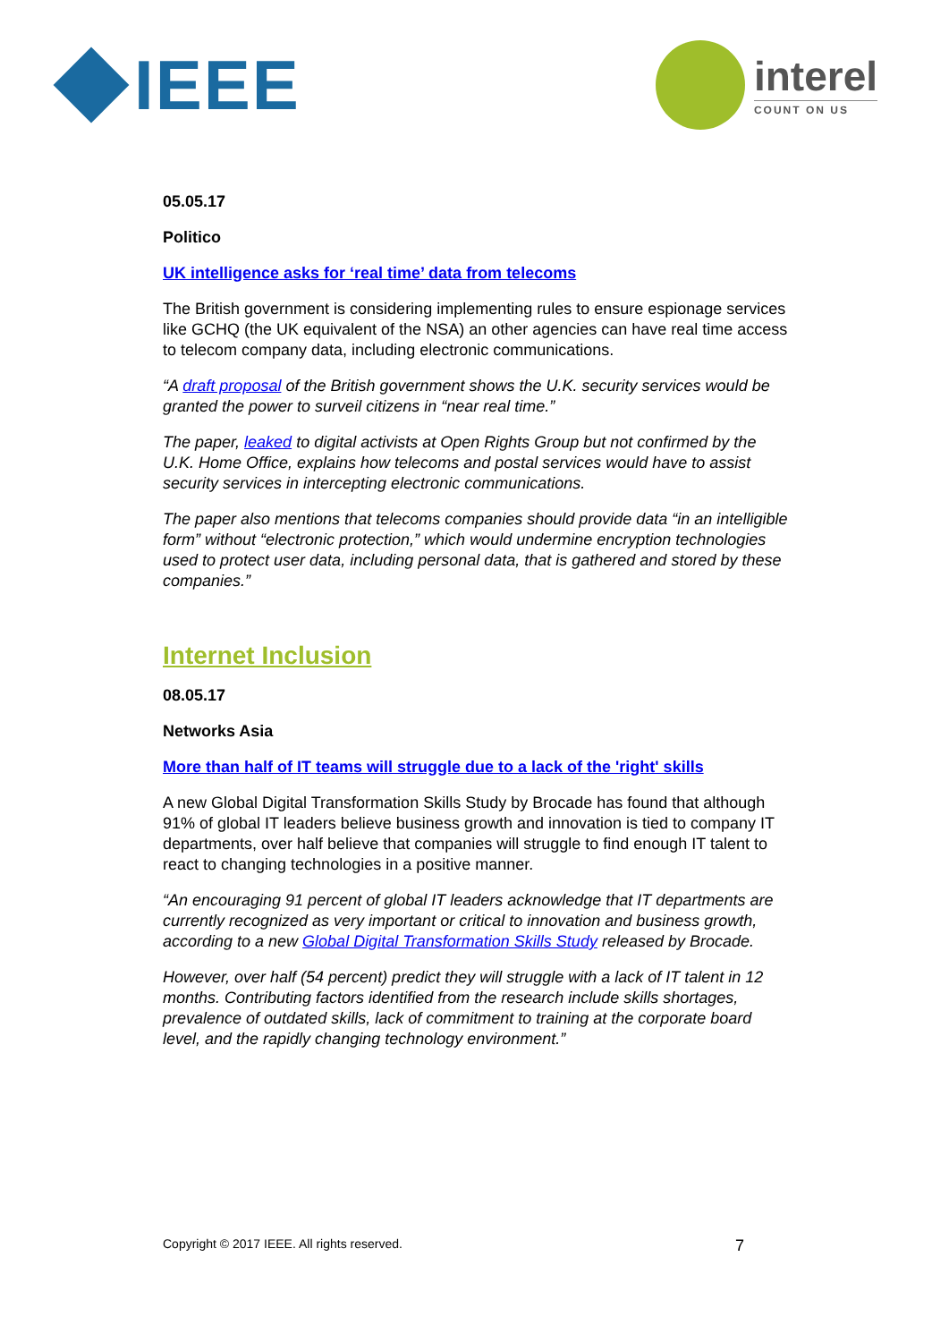IEEE
interel
COUNT ON US
05.05.17
Politico
UK intelligence asks for ‘real time’ data from telecoms
The British government is considering implementing rules to ensure espionage services like GCHQ (the UK equivalent of the NSA) an other agencies can have real time access to telecom company data, including electronic communications.
“A draft proposal of the British government shows the U.K. security services would be granted the power to surveil citizens in “near real time.”
The paper, leaked to digital activists at Open Rights Group but not confirmed by the U.K. Home Office, explains how telecoms and postal services would have to assist security services in intercepting electronic communications.
The paper also mentions that telecoms companies should provide data “in an intelligible form” without “electronic protection,” which would undermine encryption technologies used to protect user data, including personal data, that is gathered and stored by these companies.”
Internet Inclusion
08.05.17
Networks Asia
More than half of IT teams will struggle due to a lack of the 'right' skills
A new Global Digital Transformation Skills Study by Brocade has found that although 91% of global IT leaders believe business growth and innovation is tied to company IT departments, over half believe that companies will struggle to find enough IT talent to react to changing technologies in a positive manner.
“An encouraging 91 percent of global IT leaders acknowledge that IT departments are currently recognized as very important or critical to innovation and business growth, according to a new Global Digital Transformation Skills Study released by Brocade.
However, over half (54 percent) predict they will struggle with a lack of IT talent in 12 months. Contributing factors identified from the research include skills shortages, prevalence of outdated skills, lack of commitment to training at the corporate board level, and the rapidly changing technology environment.”
Copyright © 2017 IEEE. All rights reserved. 7